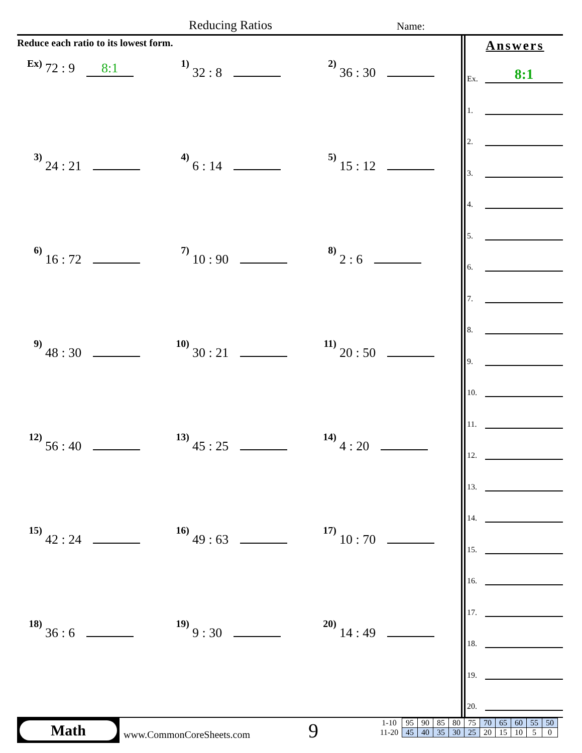Reducing Ratios Name:
Reduce each ratio to its lowest form.
Ex) 72 : 9 8:1
1) 32 : 8
2) 36 : 30
3) 24 : 21
4) 6 : 14
5) 15 : 12
6) 16 : 72
7) 10 : 90
8) 2 : 6
9) 48 : 30
10) 30 : 21
11) 20 : 50
12) 56 : 40
13) 45 : 25
14) 4 : 20
15) 42 : 24
16) 49 : 63
17) 10 : 70
18) 36 : 6
19) 9 : 30
20) 14 : 49
Answers
Ex.
8:1
1.
2.
3.
4.
5.
6.
7.
8.
9.
10.
11.
12.
13.
14.
15.
16.
17.
18.
19.
20.
Math
www.CommonCoreSheets.com 9
| 1-10 | 95 | 90 | 85 | 80 | 75 | 70 | 65 | 60 | 55 | 50 |
| 11-20 | 45 | 40 | 35 | 30 | 25 | 20 | 15 | 10 | 5 | 0 |